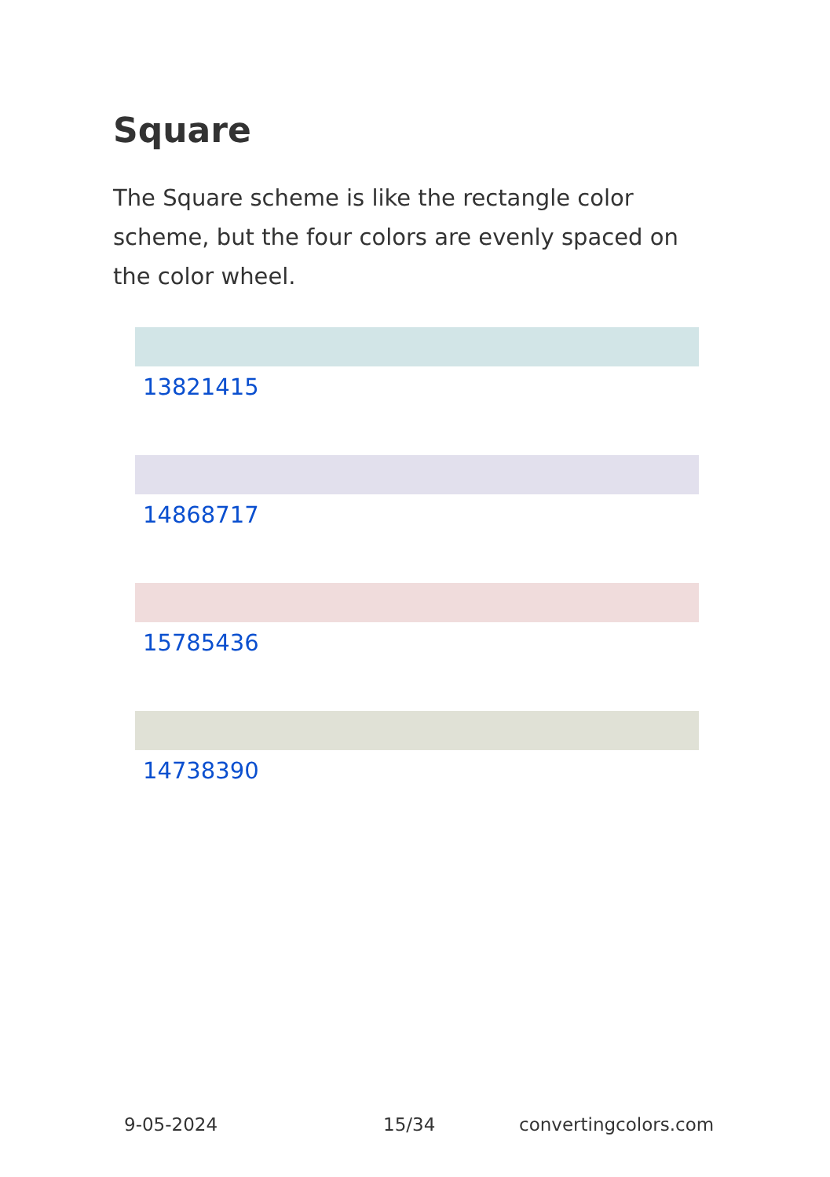Square
The Square scheme is like the rectangle color scheme, but the four colors are evenly spaced on the color wheel.
13821415
14868717
15785436
14738390
9-05-2024 15/34 convertingcolors.com